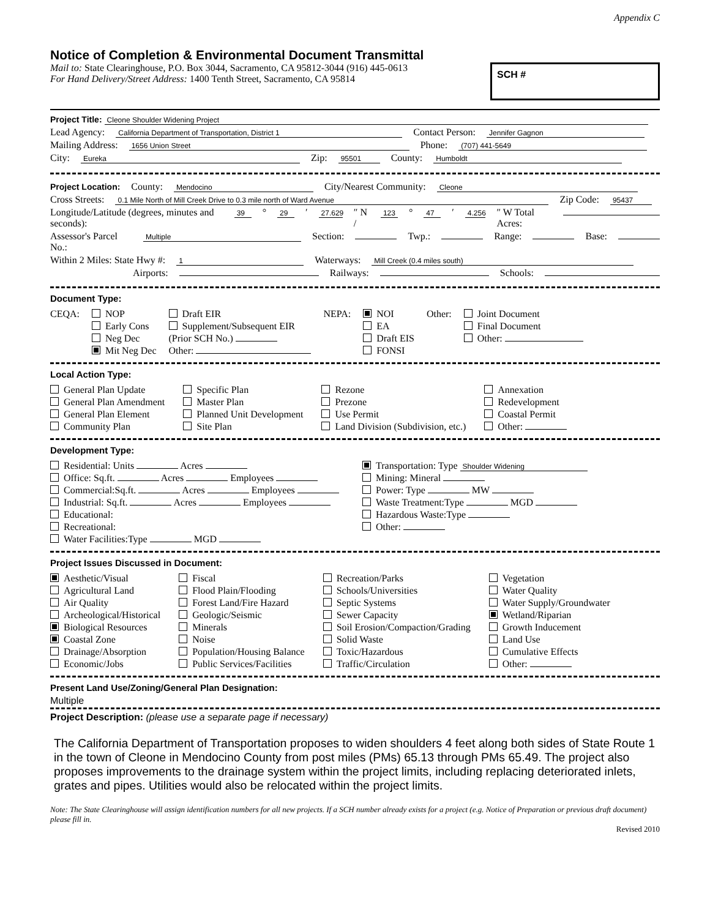Appendix C
Notice of Completion & Environmental Document Transmittal
Mail to: State Clearinghouse, P.O. Box 3044, Sacramento, CA 95812-3044 (916) 445-0613
For Hand Delivery/Street Address: 1400 Tenth Street, Sacramento, CA 95814
SCH #
Project Title: Cleone Shoulder Widening Project
Lead Agency: California Department of Transportation, District 1 Contact Person: Jennifer Gagnon
Mailing Address: 1656 Union Street Phone: (707) 441-5649
City: Eureka Zip: 95501 County: Humboldt
Project Location: County: Mendocino City/Nearest Community: Cleone
Cross Streets: 0.1 Mile North of Mill Creek Drive to 0.3 mile north of Ward Avenue Zip Code: 95437
Longitude/Latitude (degrees, minutes and seconds): 39 ° 29 ′ 27.629 ″ N / 123 ° 47 ′ 4.256 ″ W Total Acres:
Assessor's Parcel No.: Multiple Section: Twp.: Range: Base:
Within 2 Miles: State Hwy #: 1 Waterways: Mill Creek (0.4 miles south)
Airports: Railways: Schools:
Document Type:
CEQA: NOP
Early Cons
Neg Dec
Mit Neg Dec
Draft EIR
Supplement/Subsequent EIR
(Prior SCH No.)
Other:
NEPA: NOI
EA
Draft EIS
FONSI
Other: Joint Document
Final Document
Other:
Local Action Type:
General Plan Update
General Plan Amendment
General Plan Element
Community Plan
Specific Plan
Master Plan
Planned Unit Development
Site Plan
Rezone
Prezone
Use Permit
Land Division (Subdivision, etc.)
Annexation
Redevelopment
Coastal Permit
Other:
Development Type:
Residential: Units Acres
Office: Sq.ft. Acres Employees
Commercial:Sq.ft. Acres Employees
Industrial: Sq.ft. Acres Employees
Educational:
Recreational:
Water Facilities:Type MGD
Transportation: Type Shoulder Widening
Mining: Mineral
Power: Type MW
Waste Treatment:Type MGD
Hazardous Waste:Type
Other:
Project Issues Discussed in Document:
Aesthetic/Visual
Agricultural Land
Air Quality
Archeological/Historical
Biological Resources
Coastal Zone
Drainage/Absorption
Economic/Jobs
Fiscal
Flood Plain/Flooding
Forest Land/Fire Hazard
Geologic/Seismic
Minerals
Noise
Population/Housing Balance
Public Services/Facilities
Recreation/Parks
Schools/Universities
Septic Systems
Sewer Capacity
Soil Erosion/Compaction/Grading
Solid Waste
Toxic/Hazardous
Traffic/Circulation
Vegetation
Water Quality
Water Supply/Groundwater
Wetland/Riparian
Growth Inducement
Land Use
Cumulative Effects
Other:
Present Land Use/Zoning/General Plan Designation:
Multiple
Project Description: (please use a separate page if necessary)
The California Department of Transportation proposes to widen shoulders 4 feet along both sides of State Route 1 in the town of Cleone in Mendocino County from post miles (PMs) 65.13 through PMs 65.49. The project also proposes improvements to the drainage system within the project limits, including replacing deteriorated inlets, grates and pipes. Utilities would also be relocated within the project limits.
Note: The State Clearinghouse will assign identification numbers for all new projects. If a SCH number already exists for a project (e.g. Notice of Preparation or previous draft document) please fill in.
Revised 2010